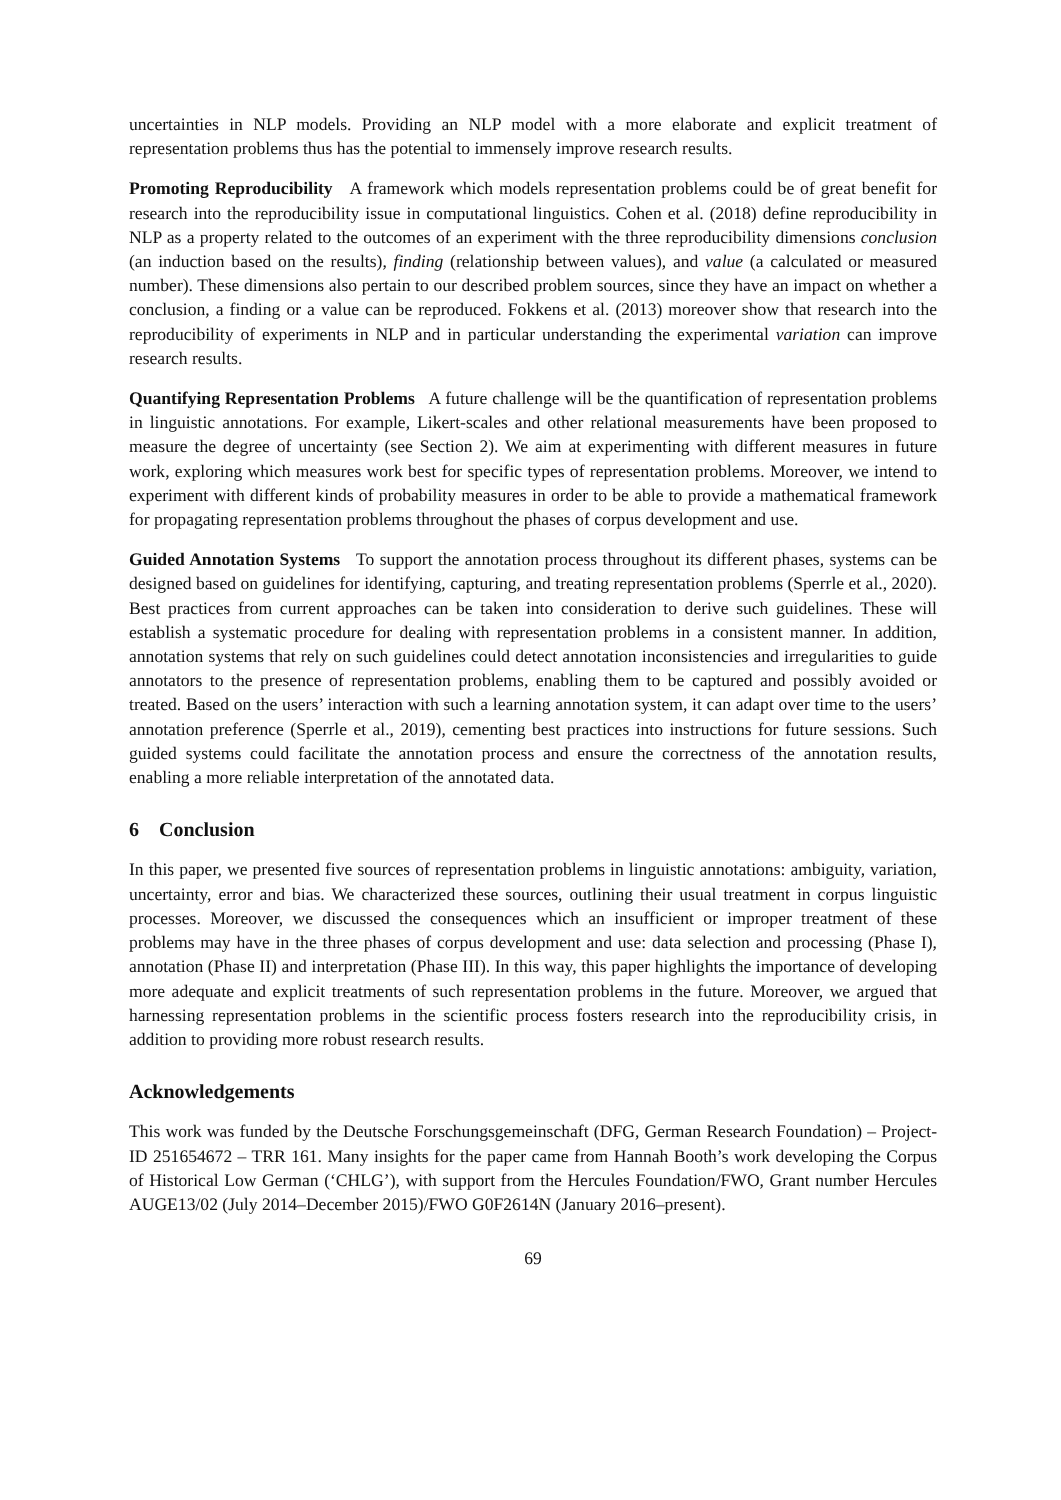uncertainties in NLP models. Providing an NLP model with a more elaborate and explicit treatment of representation problems thus has the potential to immensely improve research results.
Promoting Reproducibility A framework which models representation problems could be of great benefit for research into the reproducibility issue in computational linguistics. Cohen et al. (2018) define reproducibility in NLP as a property related to the outcomes of an experiment with the three reproducibility dimensions conclusion (an induction based on the results), finding (relationship between values), and value (a calculated or measured number). These dimensions also pertain to our described problem sources, since they have an impact on whether a conclusion, a finding or a value can be reproduced. Fokkens et al. (2013) moreover show that research into the reproducibility of experiments in NLP and in particular understanding the experimental variation can improve research results.
Quantifying Representation Problems A future challenge will be the quantification of representation problems in linguistic annotations. For example, Likert-scales and other relational measurements have been proposed to measure the degree of uncertainty (see Section 2). We aim at experimenting with different measures in future work, exploring which measures work best for specific types of representation problems. Moreover, we intend to experiment with different kinds of probability measures in order to be able to provide a mathematical framework for propagating representation problems throughout the phases of corpus development and use.
Guided Annotation Systems To support the annotation process throughout its different phases, systems can be designed based on guidelines for identifying, capturing, and treating representation problems (Sperrle et al., 2020). Best practices from current approaches can be taken into consideration to derive such guidelines. These will establish a systematic procedure for dealing with representation problems in a consistent manner. In addition, annotation systems that rely on such guidelines could detect annotation inconsistencies and irregularities to guide annotators to the presence of representation problems, enabling them to be captured and possibly avoided or treated. Based on the users’ interaction with such a learning annotation system, it can adapt over time to the users’ annotation preference (Sperrle et al., 2019), cementing best practices into instructions for future sessions. Such guided systems could facilitate the annotation process and ensure the correctness of the annotation results, enabling a more reliable interpretation of the annotated data.
6 Conclusion
In this paper, we presented five sources of representation problems in linguistic annotations: ambiguity, variation, uncertainty, error and bias. We characterized these sources, outlining their usual treatment in corpus linguistic processes. Moreover, we discussed the consequences which an insufficient or improper treatment of these problems may have in the three phases of corpus development and use: data selection and processing (Phase I), annotation (Phase II) and interpretation (Phase III). In this way, this paper highlights the importance of developing more adequate and explicit treatments of such representation problems in the future. Moreover, we argued that harnessing representation problems in the scientific process fosters research into the reproducibility crisis, in addition to providing more robust research results.
Acknowledgements
This work was funded by the Deutsche Forschungsgemeinschaft (DFG, German Research Foundation) – Project-ID 251654672 – TRR 161. Many insights for the paper came from Hannah Booth’s work developing the Corpus of Historical Low German (‘CHLG’), with support from the Hercules Foundation/FWO, Grant number Hercules AUGE13/02 (July 2014–December 2015)/FWO G0F2614N (January 2016–present).
69